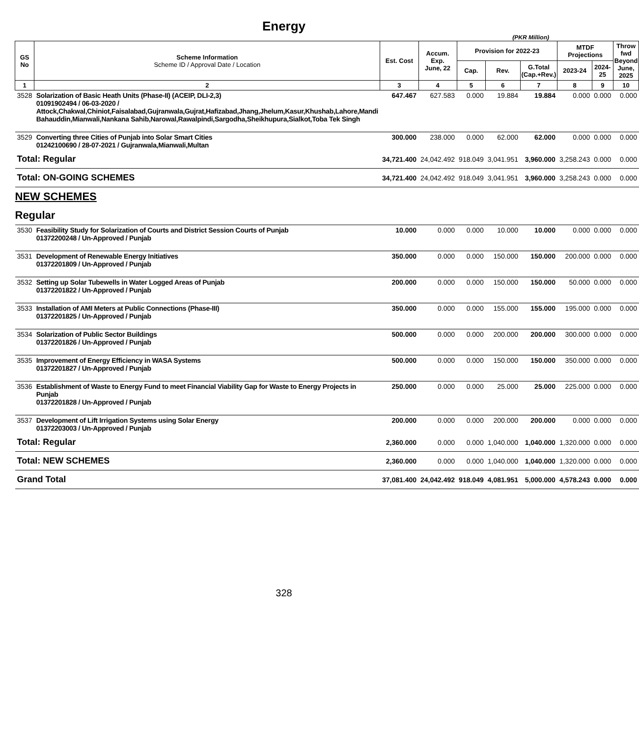Energy
(PKR Million)
| GS No | Scheme Information Scheme ID / Approval Date / Location | Est. Cost | Accum. Exp. June, 22 | Provision for 2022-23 | | | MTDF Projections | | Throw fwd Beyond June, 2025 |
| --- | --- | --- | --- | --- | --- | --- | --- | --- | --- |
| | | | | Cap. | Rev. | G.Total (Cap.+Rev.) | 2023-24 | 2024-25 | |
| 1 | 2 | 3 | 4 | 5 | 6 | 7 | 8 | 9 | 10 |
| 3528 | Solarization of Basic Heath Units (Phase-II) (ACEIP, DLI-2,3) 01091902494 / 06-03-2020 / Attock,Chakwal,Chiniot,Faisalabad,Gujranwala,Gujrat,Hafizabad,Jhang,Jhelum,Kasur,Khushab,Lahore,Mandi Bahauddin,Mianwali,Nankana Sahib,Narowal,Rawalpindi,Sargodha,Sheikhupura,Sialkot,Toba Tek Singh | 647.467 | 627.583 | 0.000 | 19.884 | 19.884 | 0.000 | 0.000 | 0.000 |
| 3529 | Converting three Cities of Punjab into Solar Smart Cities 01242100690 / 28-07-2021 / Gujranwala,Mianwali,Multan | 300.000 | 238.000 | 0.000 | 62.000 | 62.000 | 0.000 | 0.000 | 0.000 |
| Total: Regular | | 34,721.400 | 24,042.492 | 918.049 | 3,041.951 | 3,960.000 | 3,258.243 | 0.000 | 0.000 |
| Total: ON-GOING SCHEMES | | 34,721.400 | 24,042.492 | 918.049 | 3,041.951 | 3,960.000 | 3,258.243 | 0.000 | 0.000 |
| NEW SCHEMES | | | | | | | | | |
| Regular | | | | | | | | | |
| 3530 | Feasibility Study for Solarization of Courts and District Session Courts of Punjab 01372200248 / Un-Approved / Punjab | 10.000 | 0.000 | 0.000 | 10.000 | 10.000 | 0.000 | 0.000 | 0.000 |
| 3531 | Development of Renewable Energy Initiatives 01372201809 / Un-Approved / Punjab | 350.000 | 0.000 | 0.000 | 150.000 | 150.000 | 200.000 | 0.000 | 0.000 |
| 3532 | Setting up Solar Tubewells in Water Logged Areas of Punjab 01372201822 / Un-Approved / Punjab | 200.000 | 0.000 | 0.000 | 150.000 | 150.000 | 50.000 | 0.000 | 0.000 |
| 3533 | Installation of AMI Meters at Public Connections (Phase-III) 01372201825 / Un-Approved / Punjab | 350.000 | 0.000 | 0.000 | 155.000 | 155.000 | 195.000 | 0.000 | 0.000 |
| 3534 | Solarization of Public Sector Buildings 01372201826 / Un-Approved / Punjab | 500.000 | 0.000 | 0.000 | 200.000 | 200.000 | 300.000 | 0.000 | 0.000 |
| 3535 | Improvement of Energy Efficiency in WASA Systems 01372201827 / Un-Approved / Punjab | 500.000 | 0.000 | 0.000 | 150.000 | 150.000 | 350.000 | 0.000 | 0.000 |
| 3536 | Establishment of Waste to Energy Fund to meet Financial Viability Gap for Waste to Energy Projects in Punjab 01372201828 / Un-Approved / Punjab | 250.000 | 0.000 | 0.000 | 25.000 | 25.000 | 225.000 | 0.000 | 0.000 |
| 3537 | Development of Lift Irrigation Systems using Solar Energy 01372203003 / Un-Approved / Punjab | 200.000 | 0.000 | 0.000 | 200.000 | 200.000 | 0.000 | 0.000 | 0.000 |
| Total: Regular | | 2,360.000 | 0.000 | 0.000 | 1,040.000 | 1,040.000 | 1,320.000 | 0.000 | 0.000 |
| Total: NEW SCHEMES | | 2,360.000 | 0.000 | 0.000 | 1,040.000 | 1,040.000 | 1,320.000 | 0.000 | 0.000 |
| Grand Total | | 37,081.400 | 24,042.492 | 918.049 | 4,081.951 | 5,000.000 | 4,578.243 | 0.000 | 0.000 |
328